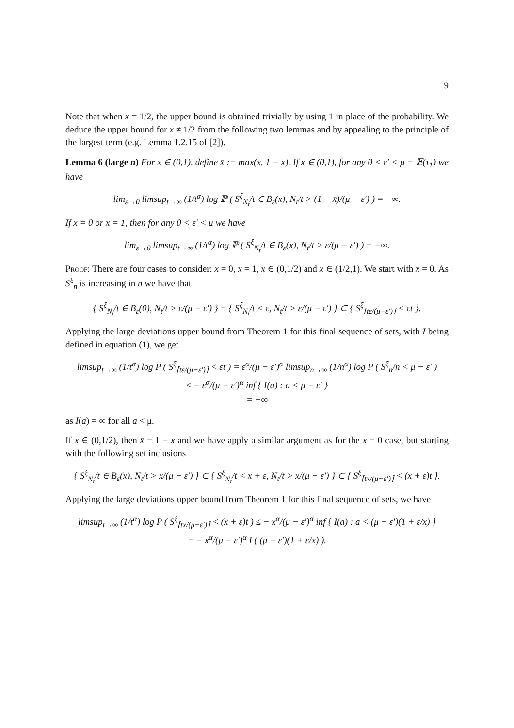9
Note that when x = 1/2, the upper bound is obtained trivially by using 1 in place of the probability. We deduce the upper bound for x ≠ 1/2 from the following two lemmas and by appealing to the principle of the largest term (e.g. Lemma 1.2.15 of [2]).
Lemma 6 (large n) For x ∈ (0,1), define x̄ := max(x, 1 − x). If x ∈ (0,1), for any 0 < ε′ < μ = 𝔼(τ<sub>1</sub>) we have
lim<sub>ε→0</sub> limsup<sub>t→∞</sub> (1/t<sup>α</sup>) log ℙ ( S<sup>ξ</sup><sub>N<sub>t</sub></sub>/t ∈ B<sub>ε</sub>(x), N<sub>t</sub>/t > (1 − x̄)/(μ − ε′) ) = −∞.
If x = 0 or x = 1, then for any 0 < ε′ < μ we have
lim<sub>ε→0</sub> limsup<sub>t→∞</sub> (1/t<sup>α</sup>) log ℙ ( S<sup>ξ</sup><sub>N<sub>t</sub></sub>/t ∈ B<sub>ε</sub>(x), N<sub>t</sub>/t > ε/(μ − ε′) ) = −∞.
Proof: There are four cases to consider: x = 0, x = 1, x ∈ (0,1/2) and x ∈ (1/2,1). We start with x = 0. As S<sup>ξ</sup><sub>n</sub> is increasing in n we have that
{ S<sup>ξ</sup><sub>N<sub>t</sub></sub>/t ∈ B<sub>ε</sub>(0), N<sub>t</sub>/t > ε/(μ − ε′) } = { S<sup>ξ</sup><sub>N<sub>t</sub></sub>/t < ε, N<sub>t</sub>/t > ε/(μ − ε′) } ⊂ { S<sup>ξ</sup><sub>⌈tε/(μ−ε′)⌉</sub> < εt }.
Applying the large deviations upper bound from Theorem 1 for this final sequence of sets, with I being defined in equation (1), we get
limsup<sub>t→∞</sub> (1/t<sup>α</sup>) log P ( S<sup>ξ</sup><sub>⌈tε/(μ−ε′)⌉</sub> < εt ) = ε<sup>α</sup>/(μ − ε′)<sup>α</sup> limsup<sub>n→∞</sub> (1/n<sup>α</sup>) log P ( S<sup>ξ</sup><sub>n</sub>/n < μ − ε′ )
≤ − ε<sup>α</sup>/(μ − ε′)<sup>α</sup> inf { I(a) : a < μ − ε′ }
= −∞
as I(a) = ∞ for all a < μ.
If x ∈ (0,1/2), then x̄ = 1 − x and we have apply a similar argument as for the x = 0 case, but starting with the following set inclusions
{ S<sup>ξ</sup><sub>N<sub>t</sub></sub>/t ∈ B<sub>ε</sub>(x), N<sub>t</sub>/t > x/(μ − ε′) } ⊂ { S<sup>ξ</sup><sub>N<sub>t</sub></sub>/t < x + ε, N<sub>t</sub>/t > x/(μ − ε′) } ⊂ { S<sup>ξ</sup><sub>⌈tx/(μ−ε′)⌉</sub> < (x + ε)t }.
Applying the large deviations upper bound from Theorem 1 for this final sequence of sets, we have
limsup<sub>t→∞</sub> (1/t<sup>α</sup>) log P ( S<sup>ξ</sup><sub>⌈tx/(μ−ε′)⌉</sub> < (x + ε)t ) ≤ − x<sup>α</sup>/(μ − ε′)<sup>α</sup> inf { I(a) : a < (μ − ε′)(1 + ε/x) }
= − x<sup>α</sup>/(μ − ε′)<sup>α</sup> I ( (μ − ε′)(1 + ε/x) ).